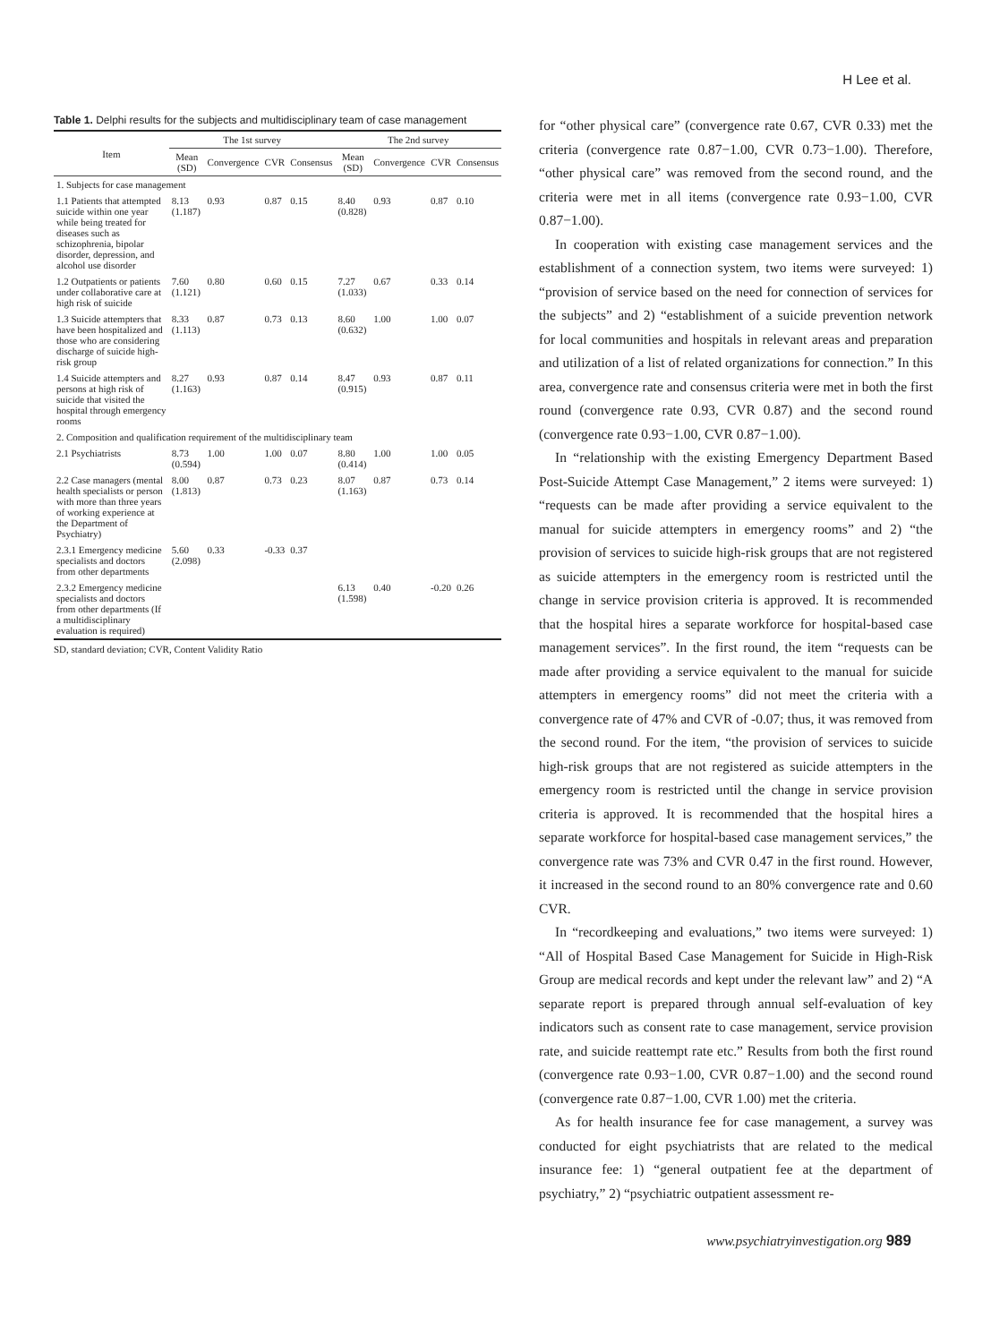H Lee et al.
Table 1. Delphi results for the subjects and multidisciplinary team of case management
| Item | The 1st survey | | | | The 2nd survey | | | |
| --- | --- | --- | --- | --- | --- | --- | --- | --- |
| | Mean (SD) | Convergence | CVR | Consensus | Mean (SD) | Convergence | CVR | Consensus |
| 1. Subjects for case management | | | | | | | | |
| 1.1 Patients that attempted suicide within one year while being treated for diseases such as schizophrenia, bipolar disorder, depression, and alcohol use disorder | 8.13 (1.187) | 0.93 | 0.87 | 0.15 | 8.40 (0.828) | 0.93 | 0.87 | 0.10 |
| 1.2 Outpatients or patients under collaborative care at high risk of suicide | 7.60 (1.121) | 0.80 | 0.60 | 0.15 | 7.27 (1.033) | 0.67 | 0.33 | 0.14 |
| 1.3 Suicide attempters that have been hospitalized and those who are considering discharge of suicide high-risk group | 8.33 (1.113) | 0.87 | 0.73 | 0.13 | 8.60 (0.632) | 1.00 | 1.00 | 0.07 |
| 1.4 Suicide attempters and persons at high risk of suicide that visited the hospital through emergency rooms | 8.27 (1.163) | 0.93 | 0.87 | 0.14 | 8.47 (0.915) | 0.93 | 0.87 | 0.11 |
| 2. Composition and qualification requirement of the multidisciplinary team | | | | | | | | |
| 2.1 Psychiatrists | 8.73 (0.594) | 1.00 | 1.00 | 0.07 | 8.80 (0.414) | 1.00 | 1.00 | 0.05 |
| 2.2 Case managers (mental health specialists or person with more than three years of working experience at the Department of Psychiatry) | 8.00 (1.813) | 0.87 | 0.73 | 0.23 | 8.07 (1.163) | 0.87 | 0.73 | 0.14 |
| 2.3.1 Emergency medicine specialists and doctors from other departments | 5.60 (2.098) | 0.33 | -0.33 | 0.37 | | | | |
| 2.3.2 Emergency medicine specialists and doctors from other departments (If a multidisciplinary evaluation is required) | | | | | 6.13 (1.598) | 0.40 | -0.20 | 0.26 |
SD, standard deviation; CVR, Content Validity Ratio
for “other physical care” (convergence rate 0.67, CVR 0.33) met the criteria (convergence rate 0.87−1.00, CVR 0.73−1.00). Therefore, “other physical care” was removed from the second round, and the criteria were met in all items (convergence rate 0.93−1.00, CVR 0.87−1.00).
In cooperation with existing case management services and the establishment of a connection system, two items were surveyed: 1) “provision of service based on the need for connection of services for the subjects” and 2) “establishment of a suicide prevention network for local communities and hospitals in relevant areas and preparation and utilization of a list of related organizations for connection.” In this area, convergence rate and consensus criteria were met in both the first round (convergence rate 0.93, CVR 0.87) and the second round (convergence rate 0.93−1.00, CVR 0.87−1.00).
In “relationship with the existing Emergency Department Based Post-Suicide Attempt Case Management,” 2 items were surveyed: 1) “requests can be made after providing a service equivalent to the manual for suicide attempters in emergency rooms” and 2) “the provision of services to suicide high-risk groups that are not registered as suicide attempters in the emergency room is restricted until the change in service provision criteria is approved. It is recommended that the hospital hires a separate workforce for hospital-based case management services”. In the first round, the item “requests can be made after providing a service equivalent to the manual for suicide attempters in emergency rooms” did not meet the criteria with a convergence rate of 47% and CVR of -0.07; thus, it was removed from the second round. For the item, “the provision of services to suicide high-risk groups that are not registered as suicide attempters in the emergency room is restricted until the change in service provision criteria is approved. It is recommended that the hospital hires a separate workforce for hospital-based case management services,” the convergence rate was 73% and CVR 0.47 in the first round. However, it increased in the second round to an 80% convergence rate and 0.60 CVR.
In “recordkeeping and evaluations,” two items were surveyed: 1) “All of Hospital Based Case Management for Suicide in High-Risk Group are medical records and kept under the relevant law” and 2) “A separate report is prepared through annual self-evaluation of key indicators such as consent rate to case management, service provision rate, and suicide reattempt rate etc.” Results from both the first round (convergence rate 0.93−1.00, CVR 0.87−1.00) and the second round (convergence rate 0.87−1.00, CVR 1.00) met the criteria.
As for health insurance fee for case management, a survey was conducted for eight psychiatrists that are related to the medical insurance fee: 1) “general outpatient fee at the department of psychiatry,” 2) “psychiatric outpatient assessment re-
www.psychiatryinvestigation.org 989